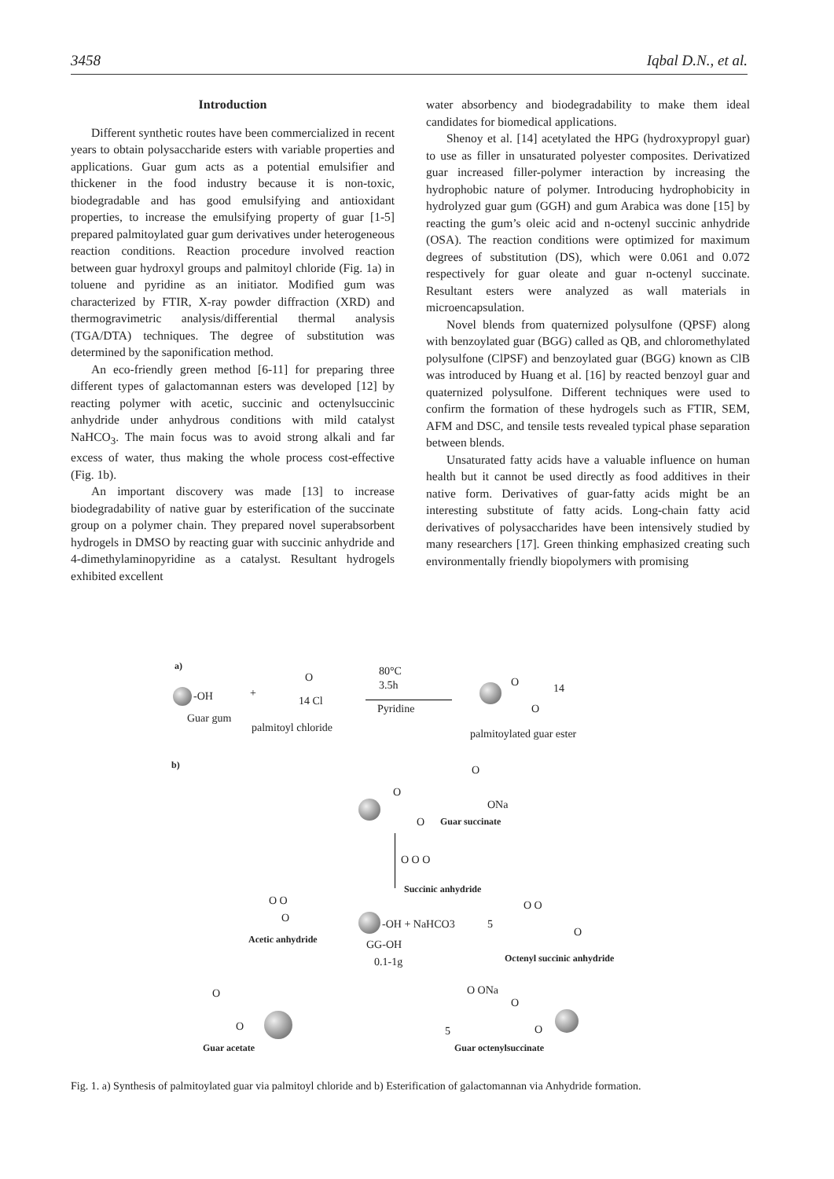3458 Iqbal D.N., et al.
Introduction
Different synthetic routes have been commercialized in recent years to obtain polysaccharide esters with variable properties and applications. Guar gum acts as a potential emulsifier and thickener in the food industry because it is non-toxic, biodegradable and has good emulsifying and antioxidant properties, to increase the emulsifying property of guar [1-5] prepared palmitoylated guar gum derivatives under heterogeneous reaction conditions. Reaction procedure involved reaction between guar hydroxyl groups and palmitoyl chloride (Fig. 1a) in toluene and pyridine as an initiator. Modified gum was characterized by FTIR, X-ray powder diffraction (XRD) and thermogravimetric analysis/differential thermal analysis (TGA/DTA) techniques. The degree of substitution was determined by the saponification method.
An eco-friendly green method [6-11] for preparing three different types of galactomannan esters was developed [12] by reacting polymer with acetic, succinic and octenylsuccinic anhydride under anhydrous conditions with mild catalyst NaHCO<sub>3</sub>. The main focus was to avoid strong alkali and far excess of water, thus making the whole process cost-effective (Fig. 1b).
An important discovery was made [13] to increase biodegradability of native guar by esterification of the succinate group on a polymer chain. They prepared novel superabsorbent hydrogels in DMSO by reacting guar with succinic anhydride and 4-dimethylaminopyridine as a catalyst. Resultant hydrogels exhibited excellent
water absorbency and biodegradability to make them ideal candidates for biomedical applications.
Shenoy et al. [14] acetylated the HPG (hydroxypropyl guar) to use as filler in unsaturated polyester composites. Derivatized guar increased filler-polymer interaction by increasing the hydrophobic nature of polymer. Introducing hydrophobicity in hydrolyzed guar gum (GGH) and gum Arabica was done [15] by reacting the gum’s oleic acid and n-octenyl succinic anhydride (OSA). The reaction conditions were optimized for maximum degrees of substitution (DS), which were 0.061 and 0.072 respectively for guar oleate and guar n-octenyl succinate. Resultant esters were analyzed as wall materials in microencapsulation.
Novel blends from quaternized polysulfone (QPSF) along with benzoylated guar (BGG) called as QB, and chloromethylated polysulfone (ClPSF) and benzoylated guar (BGG) known as ClB was introduced by Huang et al. [16] by reacted benzoyl guar and quaternized polysulfone. Different techniques were used to confirm the formation of these hydrogels such as FTIR, SEM, AFM and DSC, and tensile tests revealed typical phase separation between blends.
Unsaturated fatty acids have a valuable influence on human health but it cannot be used directly as food additives in their native form. Derivatives of guar-fatty acids might be an interesting substitute of fatty acids. Long-chain fatty acid derivatives of polysaccharides have been intensively studied by many researchers [17]. Green thinking emphasized creating such environmentally friendly biopolymers with promising
a)
-OH +
O
14 Cl
Guar gum
palmitoyl chloride
80°C
3.5h
Pyridine
O
O
14
palmitoylated guar ester
b)
O
O
ONa
O Guar succinate
O O O
Succinic anhydride
O O
O
Acetic anhydride
-OH + NaHCO3
GG-OH
0.1-1g
O O
O
5
Octenyl succinic anhydride
O
O
Guar acetate
O ONa
O
5 O
Guar octenylsuccinate
Fig. 1. a) Synthesis of palmitoylated guar via palmitoyl chloride and b) Esterification of galactomannan via Anhydride formation.